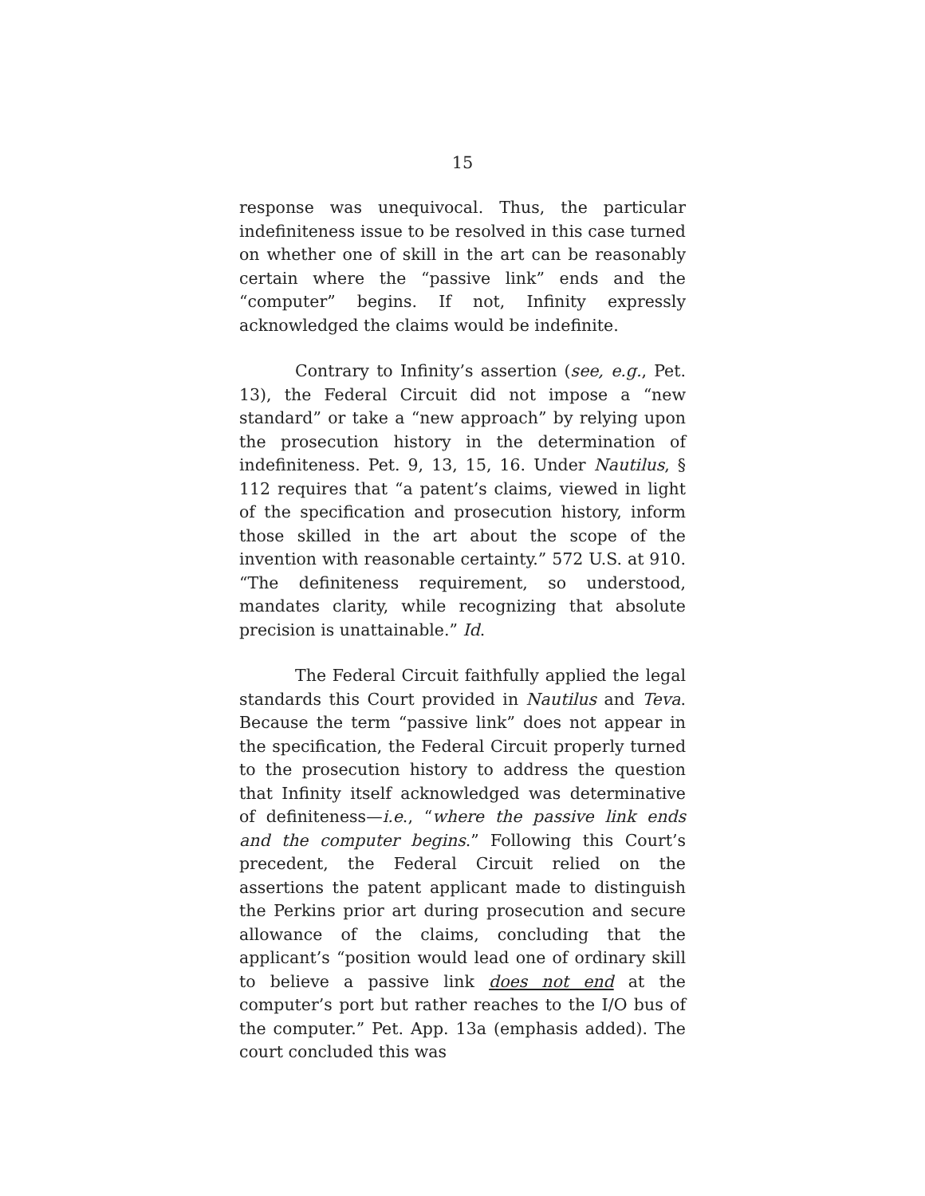15
response was unequivocal. Thus, the particular indefiniteness issue to be resolved in this case turned on whether one of skill in the art can be reasonably certain where the “passive link” ends and the “computer” begins. If not, Infinity expressly acknowledged the claims would be indefinite.
Contrary to Infinity’s assertion (see, e.g., Pet. 13), the Federal Circuit did not impose a “new standard” or take a “new approach” by relying upon the prosecution history in the determination of indefiniteness. Pet. 9, 13, 15, 16. Under Nautilus, § 112 requires that “a patent’s claims, viewed in light of the specification and prosecution history, inform those skilled in the art about the scope of the invention with reasonable certainty.” 572 U.S. at 910. “The definiteness requirement, so understood, mandates clarity, while recognizing that absolute precision is unattainable.” Id.
The Federal Circuit faithfully applied the legal standards this Court provided in Nautilus and Teva. Because the term “passive link” does not appear in the specification, the Federal Circuit properly turned to the prosecution history to address the question that Infinity itself acknowledged was determinative of definiteness—i.e., “where the passive link ends and the computer begins.” Following this Court’s precedent, the Federal Circuit relied on the assertions the patent applicant made to distinguish the Perkins prior art during prosecution and secure allowance of the claims, concluding that the applicant’s “position would lead one of ordinary skill to believe a passive link does not end at the computer’s port but rather reaches to the I/O bus of the computer.” Pet. App. 13a (emphasis added). The court concluded this was